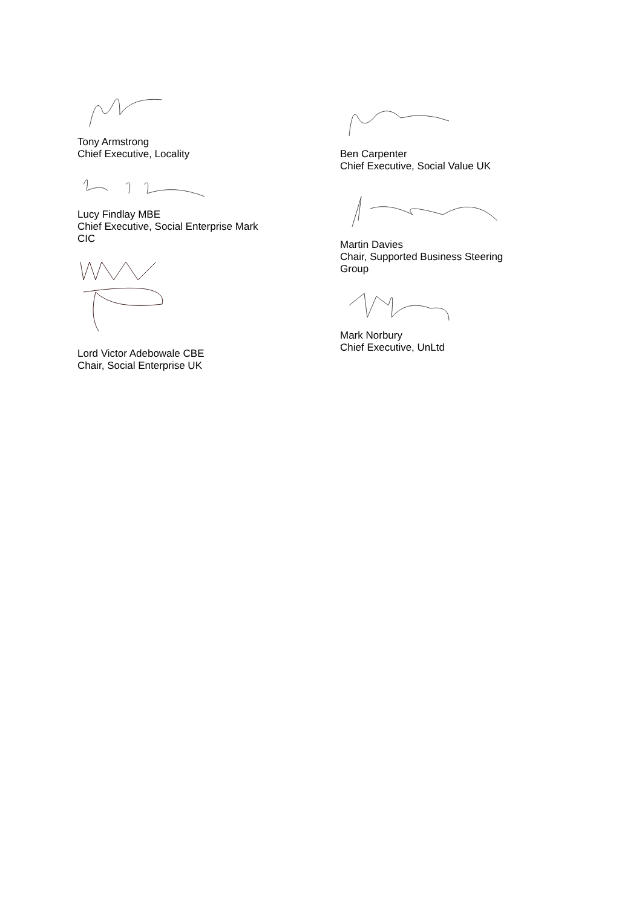Tony Armstrong
Chief Executive, Locality
Lucy Findlay MBE
Chief Executive, Social Enterprise Mark
CIC
Lord Victor Adebowale CBE
Chair, Social Enterprise UK
Ben Carpenter
Chief Executive, Social Value UK
Martin Davies
Chair, Supported Business Steering
Group
Mark Norbury
Chief Executive, UnLtd